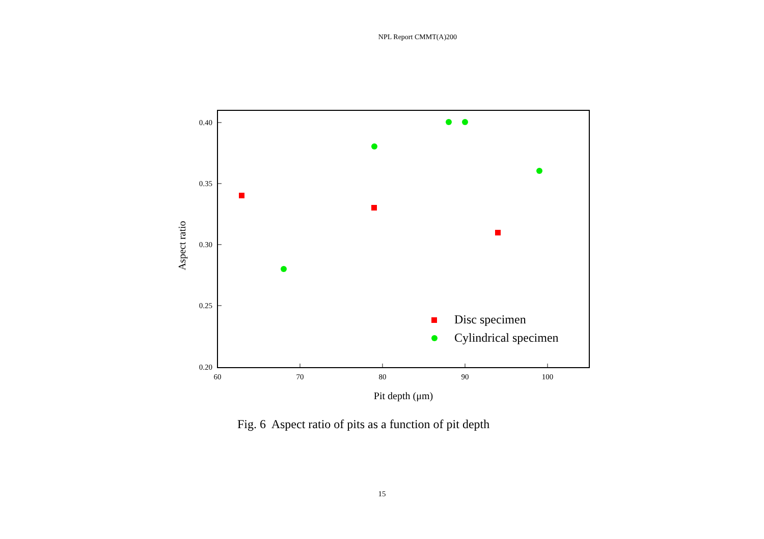NPL Report CMMT(A)200
0.40
0.35
0.30
0.25
0.20
60
70
80
90
100
Pit depth (μm)
Aspect ratio
Disc specimen
Cylindrical specimen
Fig. 6 Aspect ratio of pits as a function of pit depth
15